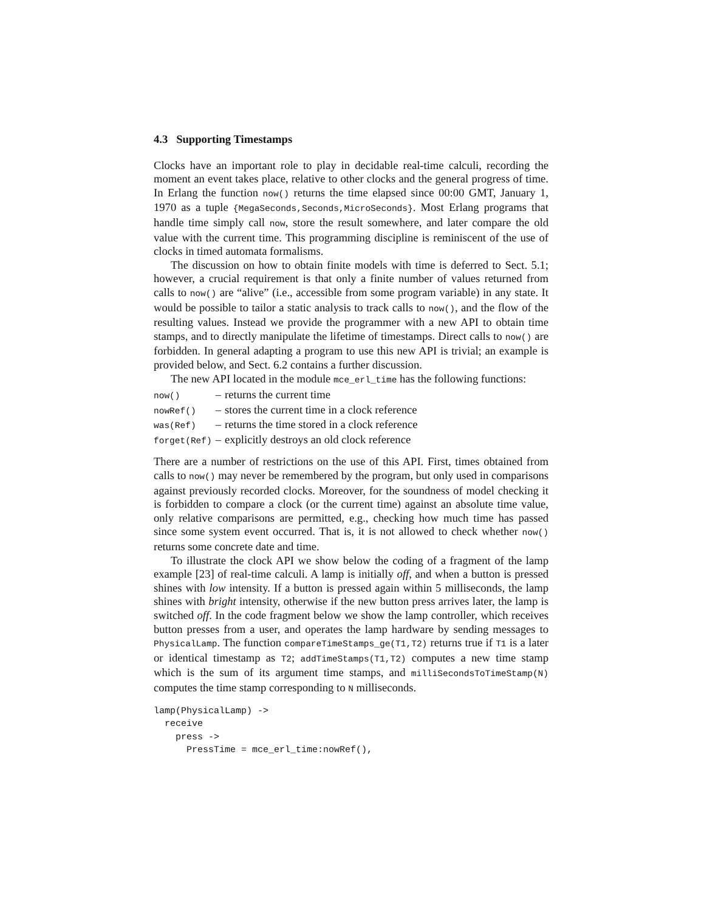4.3 Supporting Timestamps
Clocks have an important role to play in decidable real-time calculi, recording the moment an event takes place, relative to other clocks and the general progress of time. In Erlang the function now() returns the time elapsed since 00:00 GMT, January 1, 1970 as a tuple {MegaSeconds,Seconds,MicroSeconds}. Most Erlang programs that handle time simply call now, store the result somewhere, and later compare the old value with the current time. This programming discipline is reminiscent of the use of clocks in timed automata formalisms.
The discussion on how to obtain finite models with time is deferred to Sect. 5.1; however, a crucial requirement is that only a finite number of values returned from calls to now() are “alive” (i.e., accessible from some program variable) in any state. It would be possible to tailor a static analysis to track calls to now(), and the flow of the resulting values. Instead we provide the programmer with a new API to obtain time stamps, and to directly manipulate the lifetime of timestamps. Direct calls to now() are forbidden. In general adapting a program to use this new API is trivial; an example is provided below, and Sect. 6.2 contains a further discussion.
The new API located in the module mce_erl_time has the following functions:
| now() | – | returns the current time |
| nowRef() | – | stores the current time in a clock reference |
| was(Ref) | – | returns the time stored in a clock reference |
| forget(Ref) | – | explicitly destroys an old clock reference |
There are a number of restrictions on the use of this API. First, times obtained from calls to now() may never be remembered by the program, but only used in comparisons against previously recorded clocks. Moreover, for the soundness of model checking it is forbidden to compare a clock (or the current time) against an absolute time value, only relative comparisons are permitted, e.g., checking how much time has passed since some system event occurred. That is, it is not allowed to check whether now() returns some concrete date and time.
To illustrate the clock API we show below the coding of a fragment of the lamp example [23] of real-time calculi. A lamp is initially off, and when a button is pressed shines with low intensity. If a button is pressed again within 5 milliseconds, the lamp shines with bright intensity, otherwise if the new button press arrives later, the lamp is switched off. In the code fragment below we show the lamp controller, which receives button presses from a user, and operates the lamp hardware by sending messages to PhysicalLamp. The function compareTimeStamps_ge(T1,T2) returns true if T1 is a later or identical timestamp as T2; addTimeStamps(T1,T2) computes a new time stamp which is the sum of its argument time stamps, and milliSecondsToTimeStamp(N) computes the time stamp corresponding to N milliseconds.
lamp(PhysicalLamp) ->
  receive
    press ->
      PressTime = mce_erl_time:nowRef(),